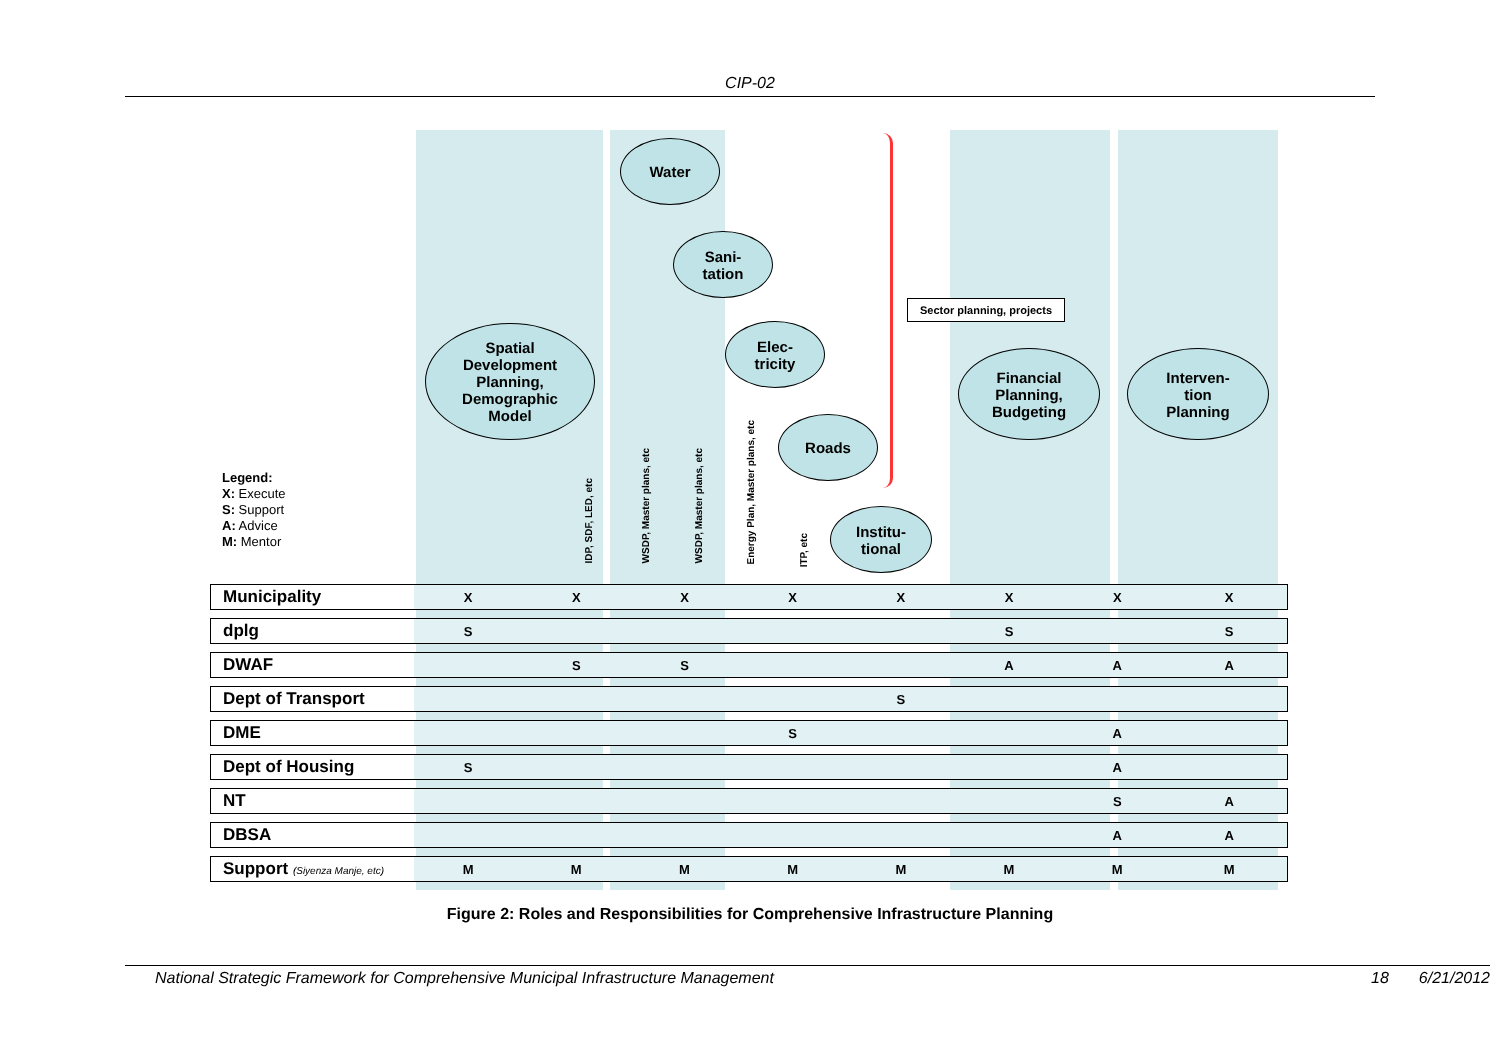CIP-02
Spatial
Development
Planning,
Demographic
Model
Water
Sani-
tation
Elec-
tricity
Roads
Institu-
tional
Financial
Planning,
Budgeting
Interven-
tion
Planning
Sector planning, projects
Legend:
X: Execute
S: Support
A: Advice
M: Mentor
IDP, SDF, LED, etc
WSDP, Master plans, etc
WSDP, Master plans, etc
Energy Plan, Master plans, etc
ITP, etc
| Municipality | X | X | X | X | X | X | X | X |
| dplg | S | | | | | S | | S |
| DWAF | | S | S | | | A | A | A |
| Dept of Transport | | | | | S | | | |
| DME | | | | S | | | A | |
| Dept of Housing | S | | | | | | A | |
| NT | | | | | | | S | A |
| DBSA | | | | | | | A | A |
| Support (Siyenza Manje, etc) | M | M | M | M | M | M | M | M |
Figure 2: Roles and Responsibilities for Comprehensive Infrastructure Planning
National Strategic Framework for Comprehensive Municipal Infrastructure Management 18 6/21/2012